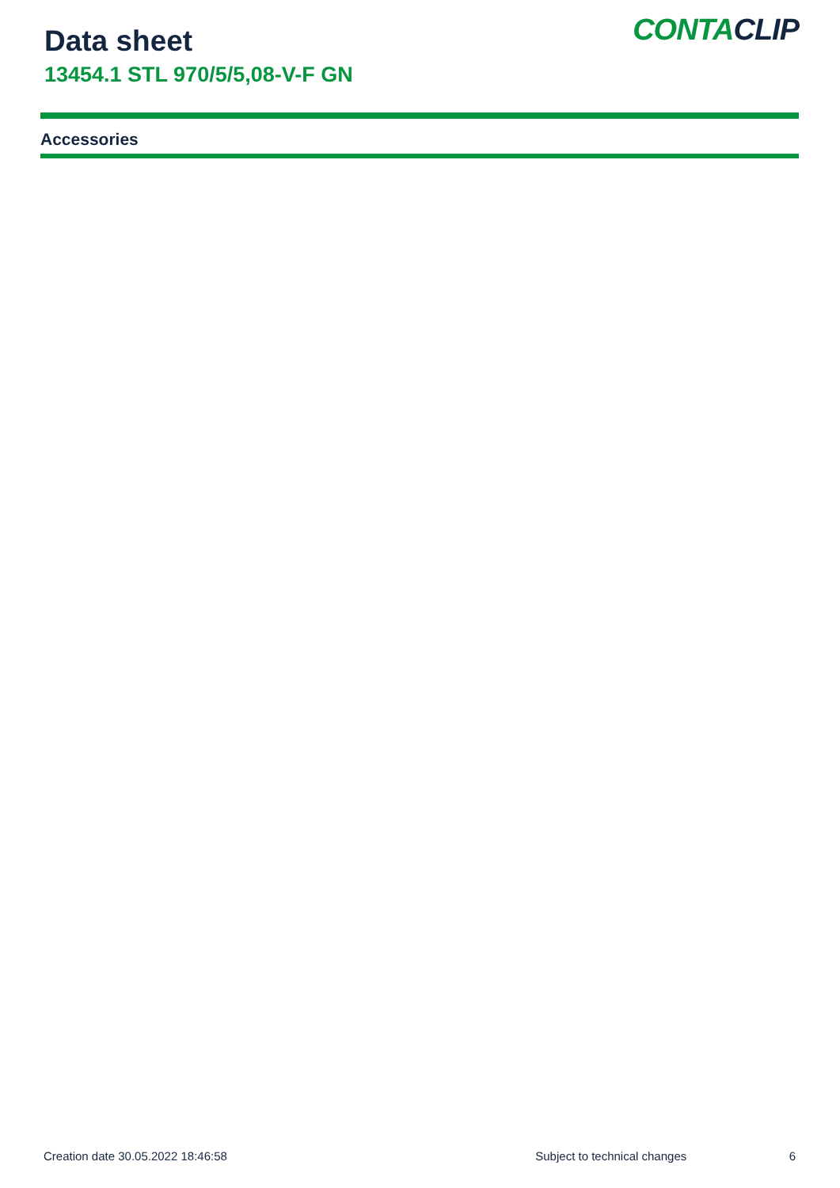Data sheet
13454.1 STL 970/5/5,08-V-F GN
CONTACLIP
Accessories
Creation date 30.05.2022 18:46:58 Subject to technical changes 6